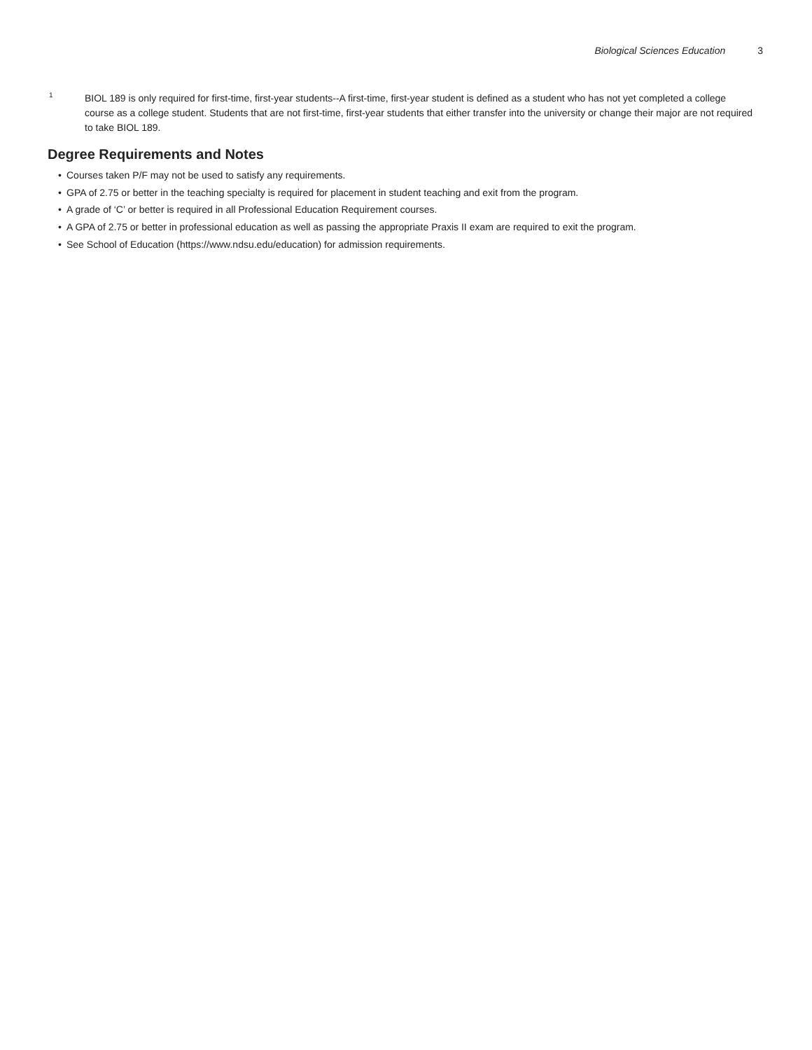Biological Sciences Education 3
<sup>1</sup>
BIOL 189 is only required for first-time, first-year students--A first-time, first-year student is defined as a student who has not yet completed a college course as a college student. Students that are not first-time, first-year students that either transfer into the university or change their major are not required to take BIOL 189.
Degree Requirements and Notes
• Courses taken P/F may not be used to satisfy any requirements.
• GPA of 2.75 or better in the teaching specialty is required for placement in student teaching and exit from the program.
• A grade of ‘C’ or better is required in all Professional Education Requirement courses.
• A GPA of 2.75 or better in professional education as well as passing the appropriate Praxis II exam are required to exit the program.
• See School of Education (https://www.ndsu.edu/education) for admission requirements.